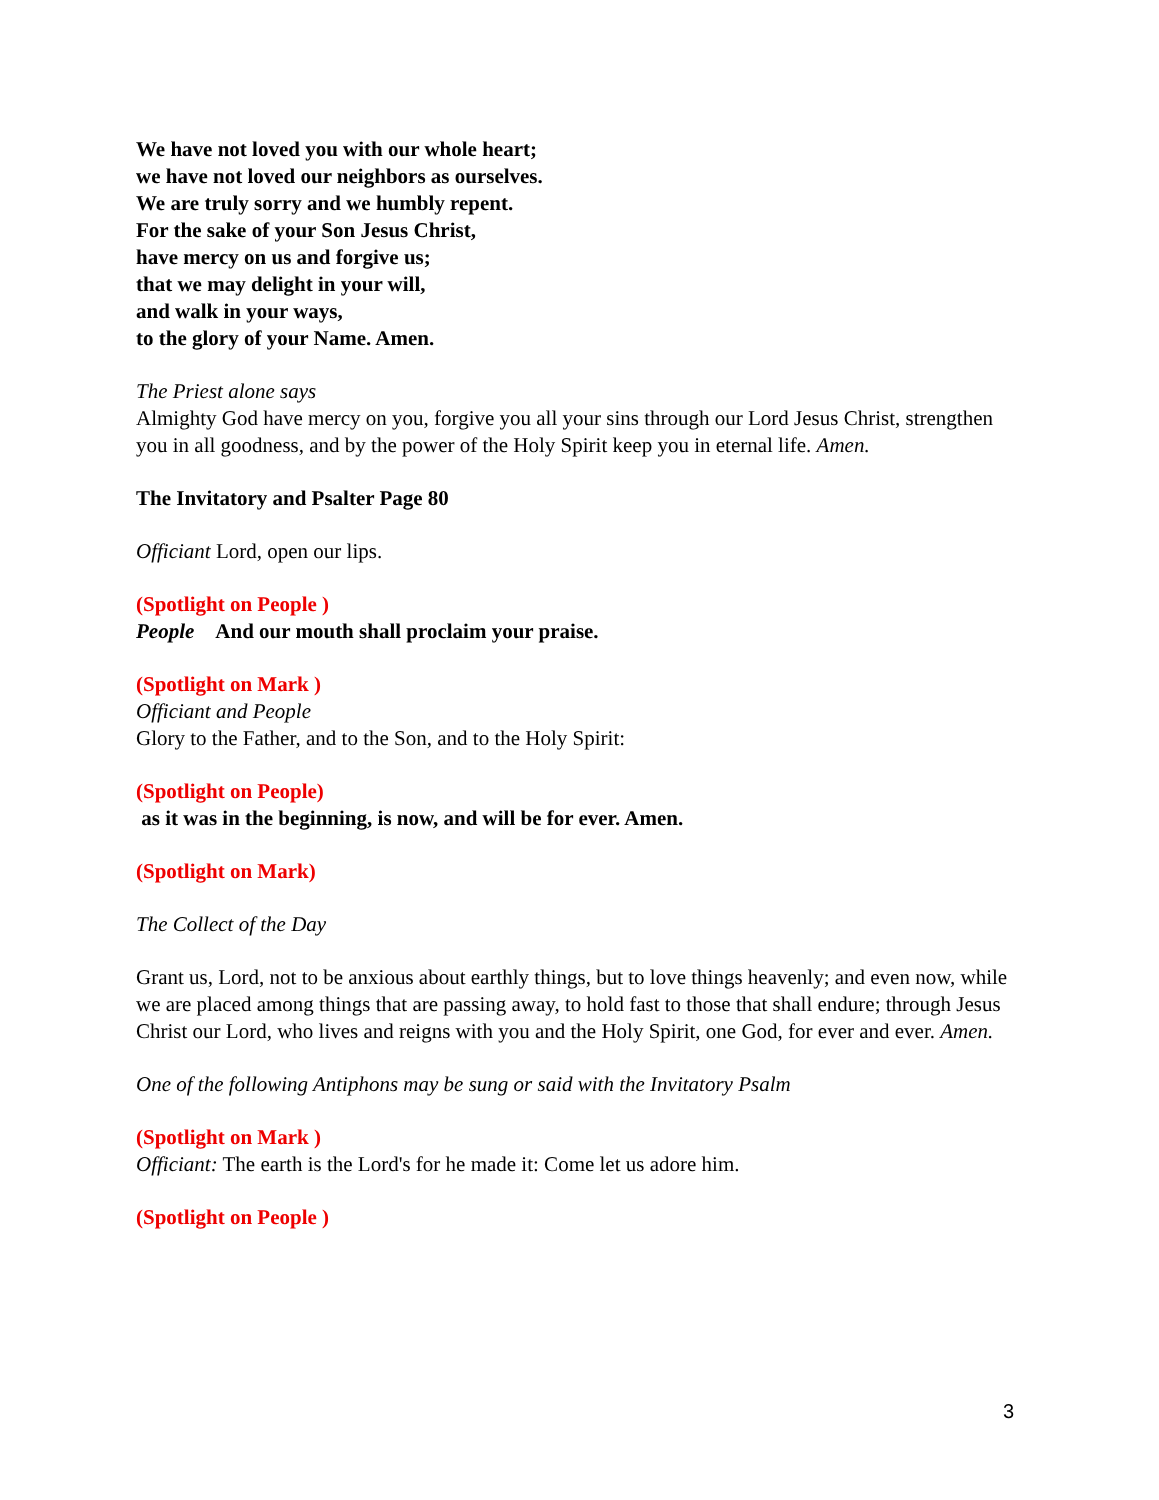We have not loved you with our whole heart;
we have not loved our neighbors as ourselves.
We are truly sorry and we humbly repent.
For the sake of your Son Jesus Christ,
have mercy on us and forgive us;
that we may delight in your will,
and walk in your ways,
to the glory of your Name. Amen.
The Priest alone says
Almighty God have mercy on you, forgive you all your sins through our Lord Jesus Christ, strengthen you in all goodness, and by the power of the Holy Spirit keep you in eternal life. Amen.
The Invitatory and Psalter Page 80
Officiant Lord, open our lips.
(Spotlight on People )
People And our mouth shall proclaim your praise.
(Spotlight on Mark )
Officiant and People
Glory to the Father, and to the Son, and to the Holy Spirit:
(Spotlight on People)
as it was in the beginning, is now, and will be for ever. Amen.
(Spotlight on Mark)
The Collect of the Day
Grant us, Lord, not to be anxious about earthly things, but to love things heavenly; and even now, while we are placed among things that are passing away, to hold fast to those that shall endure; through Jesus Christ our Lord, who lives and reigns with you and the Holy Spirit, one God, for ever and ever. Amen.
One of the following Antiphons may be sung or said with the Invitatory Psalm
(Spotlight on Mark )
Officiant: The earth is the Lord's for he made it: Come let us adore him.
(Spotlight on People )
3